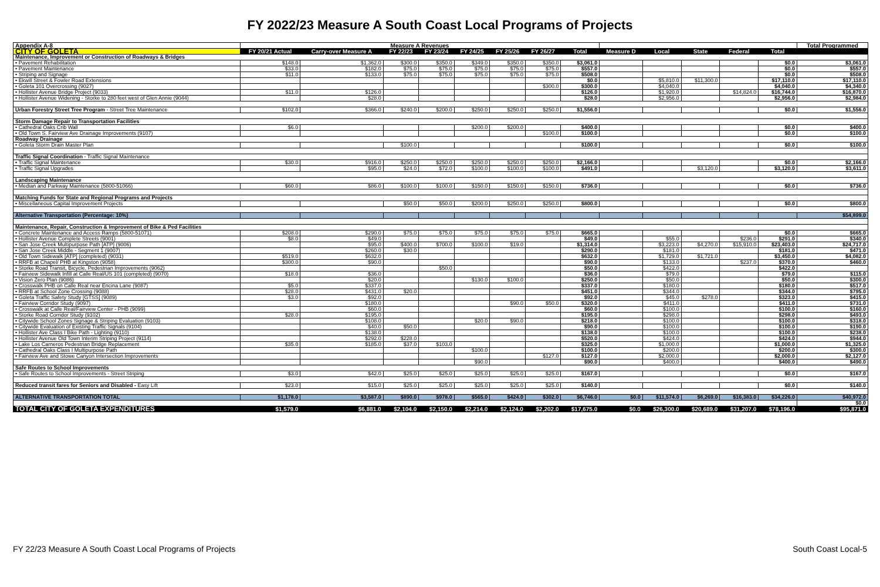FY 2022/23 Measure A South Coast Local Programs of Projects
| Appendix A-8 | Measure A Revenues | | | | | | | | | | | | | Total Programmed |
| --- | --- | --- | --- | --- | --- | --- | --- | --- | --- | --- | --- | --- | --- | --- |
| CITY OF GOLETA | FY 20/21 Actual | Carry-over Measure A | FY 22/23 | FY 23/24 | FY 24/25 | FY 25/26 | FY 26/27 | Total | Measure D | Local | State | Federal | Total | |
| Maintenance, Improvement or Construction of Roadways & Bridges | | | | | | | | | | | | | | |
| • Pavement Rehabilitation | $148.0 | $1,362.0 | $300.0 | $350.0 | $349.0 | $350.0 | $350.0 | $3,061.0 | | | | | $0.0 | $3,061.0 |
| • Pavement Maintenance | $33.0 | $182.0 | $75.0 | $75.0 | $75.0 | $75.0 | $75.0 | $557.0 | | | | | $0.0 | $557.0 |
| • Striping and Signage | $11.0 | $133.0 | $75.0 | $75.0 | $75.0 | $75.0 | $75.0 | $508.0 | | | | | $0.0 | $508.0 |
| • Ekwill Street & Fowler Road Extensions | | | | | | | | $0.0 | | $5,810.0 | $11,300.0 | | $17,110.0 | $17,110.0 |
| • Goleta 101 Overcrossing (9027) | | | | | | | $300.0 | $300.0 | | $4,040.0 | | | $4,040.0 | $4,340.0 |
| • Hollister Avenue Bridge Project (9033) | $11.0 | $126.0 | | | | | | $126.0 | | $1,920.0 | | $14,824.0 | $16,744.0 | $16,870.0 |
| • Hollister Avenue Widening - Storke to 280 feet west of Glen Annie (9044) | | $28.0 | | | | | | $28.0 | | $2,956.0 | | | $2,956.0 | $2,984.0 |
| Urban Forestry Street Tree Program - Street Tree Maintenance | $102.0 | $366.0 | $240.0 | $200.0 | $250.0 | $250.0 | $250.0 | $1,556.0 | | | | | $0.0 | $1,556.0 |
| Storm Damage Repair to Transportation Facilities | | | | | | | | | | | | | | |
| • Cathedral Oaks Crib Wall | $6.0 | | | | $200.0 | $200.0 | | $400.0 | | | | | $0.0 | $400.0 |
| • Old Town S. Fairview Ave Drainage Improvements (9107) | | | | | | | $100.0 | $100.0 | | | | | $0.0 | $100.0 |
| Roadway Drainage | | | | | | | | | | | | | | |
| • Goleta Storm Drain Master Plan | | | $100.0 | | | | | $100.0 | | | | | $0.0 | $100.0 |
| Traffic Signal Coordination - Traffic Signal Maintenance | | | | | | | | | | | | | | |
| • Traffic Signal Maintenance | $30.0 | $916.0 | $250.0 | $250.0 | $250.0 | $250.0 | $250.0 | $2,166.0 | | | | | $0.0 | $2,166.0 |
| • Traffic Signal Upgrades | | $95.0 | $24.0 | $72.0 | $100.0 | $100.0 | $100.0 | $491.0 | | | $3,120.0 | | $3,120.0 | $3,611.0 |
| Landscaping Maintenance | | | | | | | | | | | | | | |
| • Median and Parkway Maintenance (5800-51066) | $60.0 | $86.0 | $100.0 | $100.0 | $150.0 | $150.0 | $150.0 | $736.0 | | | | | $0.0 | $736.0 |
| Matching Funds for State and Regional Programs and Projects | | | | | | | | | | | | | | |
| • Miscellaneous Capital Improvement Projects | | | $50.0 | $50.0 | $200.0 | $250.0 | $250.0 | $800.0 | | | | | $0.0 | $800.0 |
| Alternative Transportation (Percentage: 10%) | | | | | | | | | | | | | | $54,899.0 |
| Maintenance, Repair, Construction & Improvement of Bike & Ped Facilities | | | | | | | | | | | | | | |
| • Concrete Maintenance and Access Ramps (5800-51071) | $208.0 | $290.0 | $75.0 | $75.0 | $75.0 | $75.0 | $75.0 | $665.0 | | | | | $0.0 | $665.0 |
| • Hollister Avenue Complete Streets (9001) | $8.0 | $49.0 | | | | | | $49.0 | | $55.0 | | $236.0 | $291.0 | $340.0 |
| • San Jose Creek Multipurpose Path [ATP] (9006) | | $95.0 | $400.0 | $700.0 | $100.0 | $19.0 | | $1,314.0 | | $3,223.0 | $4,270.0 | $15,910.0 | $23,403.0 | $24,717.0 |
| • San Jose Creek Middle - Segment 1 (9007) | | $260.0 | $30.0 | | | | | $290.0 | | $181.0 | | | $181.0 | $471.0 |
| • Old Town Sidewalk [ATP] (completed) (9031) | $519.0 | $632.0 | | | | | | $632.0 | | $1,729.0 | $1,721.0 | | $3,450.0 | $4,082.0 |
| • RRFB at Chapel/ PHB at Kingston (9058) | $300.0 | $90.0 | | | | | | $90.0 | | $133.0 | | $237.0 | $370.0 | $460.0 |
| • Storke Road Transit, Bicycle, Pedestrian Improvements (9062) | | | | $50.0 | | | | $50.0 | | $422.0 | | | $422.0 | |
| • Fairview Sidewalk Infill at Calle Real/US 101 (completed) (9070) | $18.0 | $36.0 | | | | | | $36.0 | | $79.0 | | | $79.0 | $115.0 |
| • Vision Zero Plan (9086) | | $20.0 | | | $130.0 | $100.0 | | $250.0 | | $50.0 | | | $50.0 | $300.0 |
| • Crosswalk PHB on Calle Real near Encina Lane (9087) | $5.0 | $337.0 | | | | | | $337.0 | | $180.0 | | | $180.0 | $517.0 |
| • RRFB at School Zone Crossing (9088) | $28.0 | $431.0 | $20.0 | | | | | $451.0 | | $344.0 | | | $344.0 | $795.0 |
| • Goleta Traffic Safety Study [GTSS] (9089) | $3.0 | $92.0 | | | | | | $92.0 | | $45.0 | $278.0 | | $323.0 | $415.0 |
| • Fairview Corridor Study (9097) | | $180.0 | | | | $90.0 | $50.0 | $320.0 | | $411.0 | | | $411.0 | $731.0 |
| • Crosswalk at Calle Real/Fairview Center - PHB (9099) | | $60.0 | | | | | | $60.0 | | $100.0 | | | $100.0 | $160.0 |
| • Storke Road Corridor Study (9102) | $28.0 | $195.0 | | | | | | $195.0 | | $298.0 | | | $298.0 | $493.0 |
| • Citywide School Zones Signage & Striping Evaluation (9103) | | $108.0 | | | $20.0 | $90.0 | | $218.0 | | $100.0 | | | $100.0 | $318.0 |
| • Citywide Evaluation of Existing Traffic Signals (9104) | | $40.0 | $50.0 | | | | | $90.0 | | $100.0 | | | $100.0 | $190.0 |
| • Hollister Ave Class I Bike Path - Lighting (9110) | | $138.0 | | | | | | $138.0 | | $100.0 | | | $100.0 | $238.0 |
| • Hollister Avenue Old Town Interim Striping Project (9114) | | $292.0 | $228.0 | | | | | $520.0 | | $424.0 | | | $424.0 | $944.0 |
| • Lake Los Carneros Pedestrian Bridge Replacement | $35.0 | $185.0 | $37.0 | $103.0 | | | | $325.0 | | $1,000.0 | | | $1,000.0 | $1,325.0 |
| • Cathedral Oaks Class I Multipurpose Path | | | | | $100.0 | | | $100.0 | | $200.0 | | | $200.0 | $300.0 |
| • Fairview Ave and Stowe Canyon Intersection Improvements | | | | | | | $127.0 | $127.0 | | $2,000.0 | | | $2,000.0 | $2,127.0 |
| | | | | | $90.0 | | | $90.0 | | $400.0 | | | $400.0 | $490.0 |
| Safe Routes to School Improvements | | | | | | | | | | | | | | |
| • Safe Routes to School Improvements - Street Striping | $3.0 | $42.0 | $25.0 | $25.0 | $25.0 | $25.0 | $25.0 | $167.0 | | | | | $0.0 | $167.0 |
| Reduced transit fares for Seniors and Disabled - Easy Lift | $23.0 | $15.0 | $25.0 | $25.0 | $25.0 | $25.0 | $25.0 | $140.0 | | | | | $0.0 | $140.0 |
| ALTERNATIVE TRANSPORTATION TOTAL | $1,178.0 | $3,587.0 | $890.0 | $978.0 | $565.0 | $424.0 | $302.0 | $6,746.0 | $0.0 | $11,574.0 | $6,269.0 | $16,383.0 | $34,226.0 | $40,972.0 |
| | | | | | | | | | | | | | | $0.0 |
| TOTAL CITY OF GOLETA EXPENDITURES | $1,579.0 | $6,881.0 | $2,104.0 | $2,150.0 | $2,214.0 | $2,124.0 | $2,202.0 | $17,675.0 | $0.0 | $26,300.0 | $20,689.0 | $31,207.0 | $78,196.0 | $95,871.0 |
FY 22/23 Measure A South Coast Local Programs of Projects South Coast Local-5